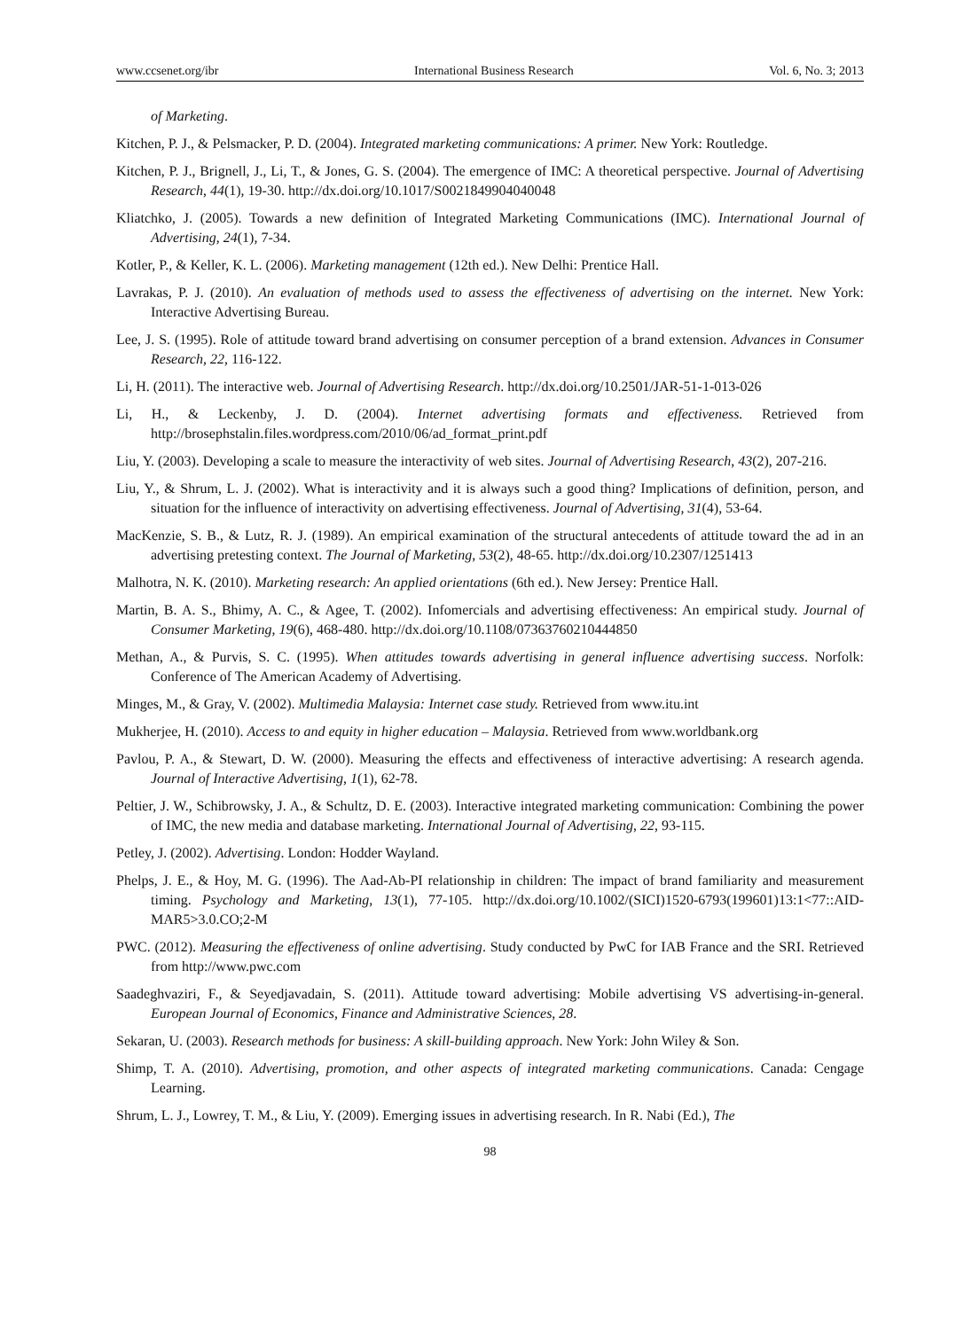www.ccsenet.org/ibr International Business Research Vol. 6, No. 3; 2013
of Marketing.
Kitchen, P. J., & Pelsmacker, P. D. (2004). Integrated marketing communications: A primer. New York: Routledge.
Kitchen, P. J., Brignell, J., Li, T., & Jones, G. S. (2004). The emergence of IMC: A theoretical perspective. Journal of Advertising Research, 44(1), 19-30. http://dx.doi.org/10.1017/S0021849904040048
Kliatchko, J. (2005). Towards a new definition of Integrated Marketing Communications (IMC). International Journal of Advertising, 24(1), 7-34.
Kotler, P., & Keller, K. L. (2006). Marketing management (12th ed.). New Delhi: Prentice Hall.
Lavrakas, P. J. (2010). An evaluation of methods used to assess the effectiveness of advertising on the internet. New York: Interactive Advertising Bureau.
Lee, J. S. (1995). Role of attitude toward brand advertising on consumer perception of a brand extension. Advances in Consumer Research, 22, 116-122.
Li, H. (2011). The interactive web. Journal of Advertising Research. http://dx.doi.org/10.2501/JAR-51-1-013-026
Li, H., & Leckenby, J. D. (2004). Internet advertising formats and effectiveness. Retrieved from http://brosephstalin.files.wordpress.com/2010/06/ad_format_print.pdf
Liu, Y. (2003). Developing a scale to measure the interactivity of web sites. Journal of Advertising Research, 43(2), 207-216.
Liu, Y., & Shrum, L. J. (2002). What is interactivity and it is always such a good thing? Implications of definition, person, and situation for the influence of interactivity on advertising effectiveness. Journal of Advertising, 31(4), 53-64.
MacKenzie, S. B., & Lutz, R. J. (1989). An empirical examination of the structural antecedents of attitude toward the ad in an advertising pretesting context. The Journal of Marketing, 53(2), 48-65. http://dx.doi.org/10.2307/1251413
Malhotra, N. K. (2010). Marketing research: An applied orientations (6th ed.). New Jersey: Prentice Hall.
Martin, B. A. S., Bhimy, A. C., & Agee, T. (2002). Infomercials and advertising effectiveness: An empirical study. Journal of Consumer Marketing, 19(6), 468-480. http://dx.doi.org/10.1108/07363760210444850
Methan, A., & Purvis, S. C. (1995). When attitudes towards advertising in general influence advertising success. Norfolk: Conference of The American Academy of Advertising.
Minges, M., & Gray, V. (2002). Multimedia Malaysia: Internet case study. Retrieved from www.itu.int
Mukherjee, H. (2010). Access to and equity in higher education – Malaysia. Retrieved from www.worldbank.org
Pavlou, P. A., & Stewart, D. W. (2000). Measuring the effects and effectiveness of interactive advertising: A research agenda. Journal of Interactive Advertising, 1(1), 62-78.
Peltier, J. W., Schibrowsky, J. A., & Schultz, D. E. (2003). Interactive integrated marketing communication: Combining the power of IMC, the new media and database marketing. International Journal of Advertising, 22, 93-115.
Petley, J. (2002). Advertising. London: Hodder Wayland.
Phelps, J. E., & Hoy, M. G. (1996). The Aad-Ab-PI relationship in children: The impact of brand familiarity and measurement timing. Psychology and Marketing, 13(1), 77-105. http://dx.doi.org/10.1002/(SICI)1520-6793(199601)13:1<77::AID-MAR5>3.0.CO;2-M
PWC. (2012). Measuring the effectiveness of online advertising. Study conducted by PwC for IAB France and the SRI. Retrieved from http://www.pwc.com
Saadeghvaziri, F., & Seyedjavadain, S. (2011). Attitude toward advertising: Mobile advertising VS advertising-in-general. European Journal of Economics, Finance and Administrative Sciences, 28.
Sekaran, U. (2003). Research methods for business: A skill-building approach. New York: John Wiley & Son.
Shimp, T. A. (2010). Advertising, promotion, and other aspects of integrated marketing communications. Canada: Cengage Learning.
Shrum, L. J., Lowrey, T. M., & Liu, Y. (2009). Emerging issues in advertising research. In R. Nabi (Ed.), The
98